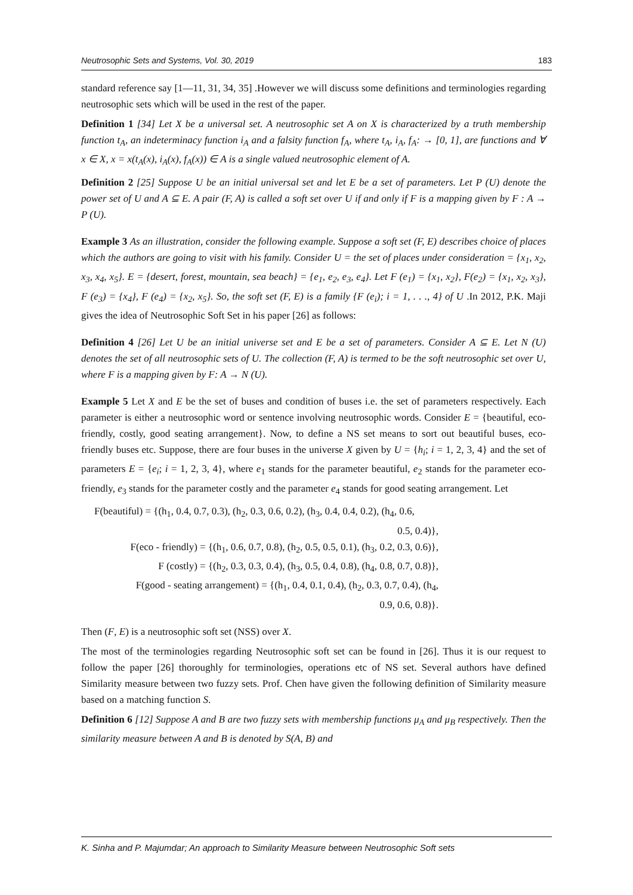Neutrosophic Sets and Systems, Vol. 30, 2019 183
standard reference say [1—11, 31, 34, 35] .However we will discuss some definitions and terminologies regarding neutrosophic sets which will be used in the rest of the paper.
Definition 1 [34] Let X be a universal set. A neutrosophic set A on X is characterized by a truth membership function t<sub>A</sub>, an indeterminacy function i<sub>A</sub> and a falsity function f<sub>A</sub>, where t<sub>A</sub>, i<sub>A</sub>, f<sub>A</sub>: → [0, 1], are functions and ∀ x ∈ X, x = x(t<sub>A</sub>(x), i<sub>A</sub>(x), f<sub>A</sub>(x)) ∈ A is a single valued neutrosophic element of A.
Definition 2 [25] Suppose U be an initial universal set and let E be a set of parameters. Let P (U) denote the power set of U and A ⊆ E. A pair (F, A) is called a soft set over U if and only if F is a mapping given by F : A → P (U).
Example 3 As an illustration, consider the following example. Suppose a soft set (F, E) describes choice of places which the authors are going to visit with his family. Consider U = the set of places under consideration = {x<sub>1</sub>, x<sub>2</sub>, x<sub>3</sub>, x<sub>4</sub>, x<sub>5</sub>}. E = {desert, forest, mountain, sea beach} = {e<sub>1</sub>, e<sub>2</sub>, e<sub>3</sub>, e<sub>4</sub>}. Let F (e<sub>1</sub>) = {x<sub>1</sub>, x<sub>2</sub>}, F(e<sub>2</sub>) = {x<sub>1</sub>, x<sub>2</sub>, x<sub>3</sub>}, F (e<sub>3</sub>) = {x<sub>4</sub>}, F (e<sub>4</sub>) = {x<sub>2</sub>, x<sub>5</sub>}. So, the soft set (F, E) is a family {F (e<sub>i</sub>); i = 1, . . ., 4} of U .In 2012, P.K. Maji gives the idea of Neutrosophic Soft Set in his paper [26] as follows:
Definition 4 [26] Let U be an initial universe set and E be a set of parameters. Consider A ⊆ E. Let N (U) denotes the set of all neutrosophic sets of U. The collection (F, A) is termed to be the soft neutrosophic set over U, where F is a mapping given by F: A → N (U).
Example 5 Let X and E be the set of buses and condition of buses i.e. the set of parameters respectively. Each parameter is either a neutrosophic word or sentence involving neutrosophic words. Consider E = {beautiful, eco-friendly, costly, good seating arrangement}. Now, to define a NS set means to sort out beautiful buses, eco-friendly buses etc. Suppose, there are four buses in the universe X given by U = {h<sub>i</sub>; i = 1, 2, 3, 4} and the set of parameters E = {e<sub>i</sub>; i = 1, 2, 3, 4}, where e<sub>1</sub> stands for the parameter beautiful, e<sub>2</sub> stands for the parameter eco-friendly, e<sub>3</sub> stands for the parameter costly and the parameter e<sub>4</sub> stands for good seating arrangement. Let
F(beautiful) = {(h<sub>1</sub>, 0.4, 0.7, 0.3), (h<sub>2</sub>, 0.3, 0.6, 0.2), (h<sub>3</sub>, 0.4, 0.4, 0.2), (h<sub>4</sub>, 0.6,
0.5, 0.4)},
F(eco - friendly) = {(h<sub>1</sub>, 0.6, 0.7, 0.8), (h<sub>2</sub>, 0.5, 0.5, 0.1), (h<sub>3</sub>, 0.2, 0.3, 0.6)},
F (costly) = {(h<sub>2</sub>, 0.3, 0.3, 0.4), (h<sub>3</sub>, 0.5, 0.4, 0.8), (h<sub>4</sub>, 0.8, 0.7, 0.8)},
F(good - seating arrangement) = {(h<sub>1</sub>, 0.4, 0.1, 0.4), (h<sub>2</sub>, 0.3, 0.7, 0.4), (h<sub>4</sub>,
0.9, 0.6, 0.8)}.
Then (F, E) is a neutrosophic soft set (NSS) over X.
The most of the terminologies regarding Neutrosophic soft set can be found in [26]. Thus it is our request to follow the paper [26] thoroughly for terminologies, operations etc of NS set. Several authors have defined Similarity measure between two fuzzy sets. Prof. Chen have given the following definition of Similarity measure based on a matching function S.
Definition 6 [12] Suppose A and B are two fuzzy sets with membership functions μ<sub>A</sub> and μ<sub>B</sub> respectively. Then the similarity measure between A and B is denoted by S(A, B) and
K. Sinha and P. Majumdar; An approach to Similarity Measure between Neutrosophic Soft sets